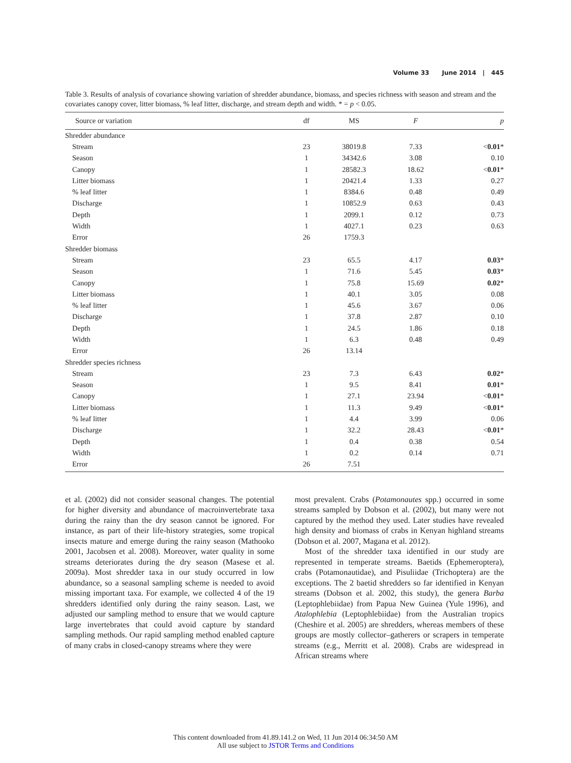Volume 33 June 2014 | 445
Table 3. Results of analysis of covariance showing variation of shredder abundance, biomass, and species richness with season and stream and the covariates canopy cover, litter biomass, % leaf litter, discharge, and stream depth and width. * = p < 0.05.
| Source or variation | df | MS | F | p |
| --- | --- | --- | --- | --- |
| Shredder abundance | | | | |
| Stream | 23 | 38019.8 | 7.33 | < 0.01 * |
| Season | 1 | 34342.6 | 3.08 | 0.10 |
| Canopy | 1 | 28582.3 | 18.62 | < 0.01 * |
| Litter biomass | 1 | 20421.4 | 1.33 | 0.27 |
| % leaf litter | 1 | 8384.6 | 0.48 | 0.49 |
| Discharge | 1 | 10852.9 | 0.63 | 0.43 |
| Depth | 1 | 2099.1 | 0.12 | 0.73 |
| Width | 1 | 4027.1 | 0.23 | 0.63 |
| Error | 26 | 1759.3 | | |
| Shredder biomass | | | | |
| Stream | 23 | 65.5 | 4.17 | 0.03 * |
| Season | 1 | 71.6 | 5.45 | 0.03 * |
| Canopy | 1 | 75.8 | 15.69 | 0.02 * |
| Litter biomass | 1 | 40.1 | 3.05 | 0.08 |
| % leaf litter | 1 | 45.6 | 3.67 | 0.06 |
| Discharge | 1 | 37.8 | 2.87 | 0.10 |
| Depth | 1 | 24.5 | 1.86 | 0.18 |
| Width | 1 | 6.3 | 0.48 | 0.49 |
| Error | 26 | 13.14 | | |
| Shredder species richness | | | | |
| Stream | 23 | 7.3 | 6.43 | 0.02 * |
| Season | 1 | 9.5 | 8.41 | 0.01 * |
| Canopy | 1 | 27.1 | 23.94 | < 0.01 * |
| Litter biomass | 1 | 11.3 | 9.49 | < 0.01 * |
| % leaf litter | 1 | 4.4 | 3.99 | 0.06 |
| Discharge | 1 | 32.2 | 28.43 | < 0.01 * |
| Depth | 1 | 0.4 | 0.38 | 0.54 |
| Width | 1 | 0.2 | 0.14 | 0.71 |
| Error | 26 | 7.51 | | |
et al. (2002) did not consider seasonal changes. The potential for higher diversity and abundance of macroinvertebrate taxa during the rainy than the dry season cannot be ignored. For instance, as part of their life-history strategies, some tropical insects mature and emerge during the rainy season (Mathooko 2001, Jacobsen et al. 2008). Moreover, water quality in some streams deteriorates during the dry season (Masese et al. 2009a). Most shredder taxa in our study occurred in low abundance, so a seasonal sampling scheme is needed to avoid missing important taxa. For example, we collected 4 of the 19 shredders identified only during the rainy season. Last, we adjusted our sampling method to ensure that we would capture large invertebrates that could avoid capture by standard sampling methods. Our rapid sampling method enabled capture of many crabs in closed-canopy streams where they were
most prevalent. Crabs (Potamonautes spp.) occurred in some streams sampled by Dobson et al. (2002), but many were not captured by the method they used. Later studies have revealed high density and biomass of crabs in Kenyan highland streams (Dobson et al. 2007, Magana et al. 2012).
Most of the shredder taxa identified in our study are represented in temperate streams. Baetids (Ephemeroptera), crabs (Potamonautidae), and Pisuliidae (Trichoptera) are the exceptions. The 2 baetid shredders so far identified in Kenyan streams (Dobson et al. 2002, this study), the genera Barba (Leptophlebiidae) from Papua New Guinea (Yule 1996), and Atalophlebia (Leptophlebiidae) from the Australian tropics (Cheshire et al. 2005) are shredders, whereas members of these groups are mostly collector–gatherers or scrapers in temperate streams (e.g., Merritt et al. 2008). Crabs are widespread in African streams where
This content downloaded from 41.89.141.2 on Wed, 11 Jun 2014 06:34:50 AM
All use subject to JSTOR Terms and Conditions